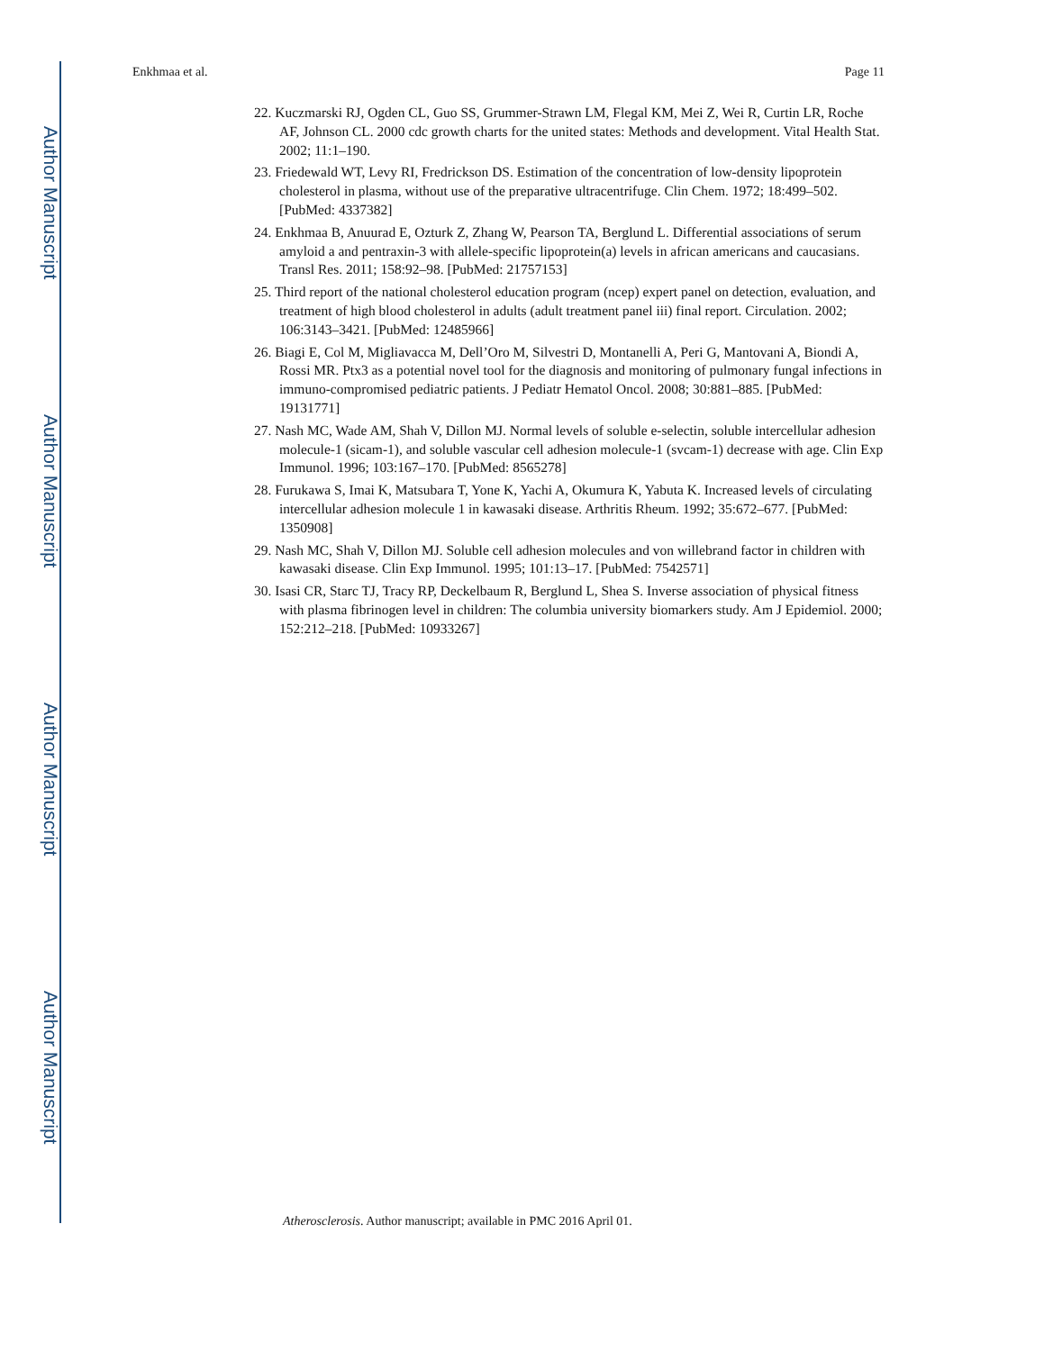Author Manuscript
Author Manuscript
Author Manuscript
Author Manuscript
Enkhmaa et al. Page 11
22. Kuczmarski RJ, Ogden CL, Guo SS, Grummer-Strawn LM, Flegal KM, Mei Z, Wei R, Curtin LR, Roche AF, Johnson CL. 2000 cdc growth charts for the united states: Methods and development. Vital Health Stat. 2002; 11:1–190.
23. Friedewald WT, Levy RI, Fredrickson DS. Estimation of the concentration of low-density lipoprotein cholesterol in plasma, without use of the preparative ultracentrifuge. Clin Chem. 1972; 18:499–502. [PubMed: 4337382]
24. Enkhmaa B, Anuurad E, Ozturk Z, Zhang W, Pearson TA, Berglund L. Differential associations of serum amyloid a and pentraxin-3 with allele-specific lipoprotein(a) levels in african americans and caucasians. Transl Res. 2011; 158:92–98. [PubMed: 21757153]
25. Third report of the national cholesterol education program (ncep) expert panel on detection, evaluation, and treatment of high blood cholesterol in adults (adult treatment panel iii) final report. Circulation. 2002; 106:3143–3421. [PubMed: 12485966]
26. Biagi E, Col M, Migliavacca M, Dell’Oro M, Silvestri D, Montanelli A, Peri G, Mantovani A, Biondi A, Rossi MR. Ptx3 as a potential novel tool for the diagnosis and monitoring of pulmonary fungal infections in immuno-compromised pediatric patients. J Pediatr Hematol Oncol. 2008; 30:881–885. [PubMed: 19131771]
27. Nash MC, Wade AM, Shah V, Dillon MJ. Normal levels of soluble e-selectin, soluble intercellular adhesion molecule-1 (sicam-1), and soluble vascular cell adhesion molecule-1 (svcam-1) decrease with age. Clin Exp Immunol. 1996; 103:167–170. [PubMed: 8565278]
28. Furukawa S, Imai K, Matsubara T, Yone K, Yachi A, Okumura K, Yabuta K. Increased levels of circulating intercellular adhesion molecule 1 in kawasaki disease. Arthritis Rheum. 1992; 35:672–677. [PubMed: 1350908]
29. Nash MC, Shah V, Dillon MJ. Soluble cell adhesion molecules and von willebrand factor in children with kawasaki disease. Clin Exp Immunol. 1995; 101:13–17. [PubMed: 7542571]
30. Isasi CR, Starc TJ, Tracy RP, Deckelbaum R, Berglund L, Shea S. Inverse association of physical fitness with plasma fibrinogen level in children: The columbia university biomarkers study. Am J Epidemiol. 2000; 152:212–218. [PubMed: 10933267]
Atherosclerosis. Author manuscript; available in PMC 2016 April 01.